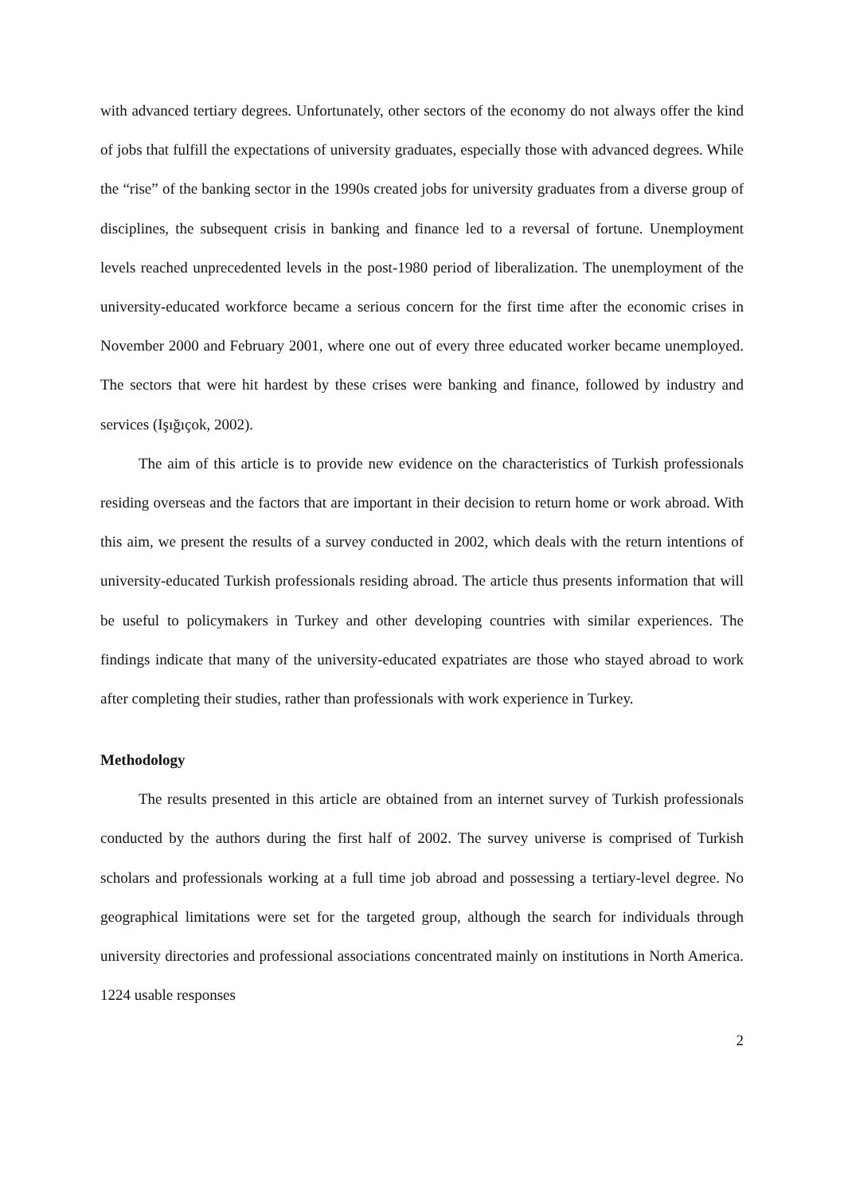with advanced tertiary degrees. Unfortunately, other sectors of the economy do not always offer the kind of jobs that fulfill the expectations of university graduates, especially those with advanced degrees. While the “rise” of the banking sector in the 1990s created jobs for university graduates from a diverse group of disciplines, the subsequent crisis in banking and finance led to a reversal of fortune. Unemployment levels reached unprecedented levels in the post-1980 period of liberalization. The unemployment of the university-educated workforce became a serious concern for the first time after the economic crises in November 2000 and February 2001, where one out of every three educated worker became unemployed. The sectors that were hit hardest by these crises were banking and finance, followed by industry and services (Işığıçok, 2002).
The aim of this article is to provide new evidence on the characteristics of Turkish professionals residing overseas and the factors that are important in their decision to return home or work abroad. With this aim, we present the results of a survey conducted in 2002, which deals with the return intentions of university-educated Turkish professionals residing abroad. The article thus presents information that will be useful to policymakers in Turkey and other developing countries with similar experiences. The findings indicate that many of the university-educated expatriates are those who stayed abroad to work after completing their studies, rather than professionals with work experience in Turkey.
Methodology
The results presented in this article are obtained from an internet survey of Turkish professionals conducted by the authors during the first half of 2002. The survey universe is comprised of Turkish scholars and professionals working at a full time job abroad and possessing a tertiary-level degree. No geographical limitations were set for the targeted group, although the search for individuals through university directories and professional associations concentrated mainly on institutions in North America. 1224 usable responses
2